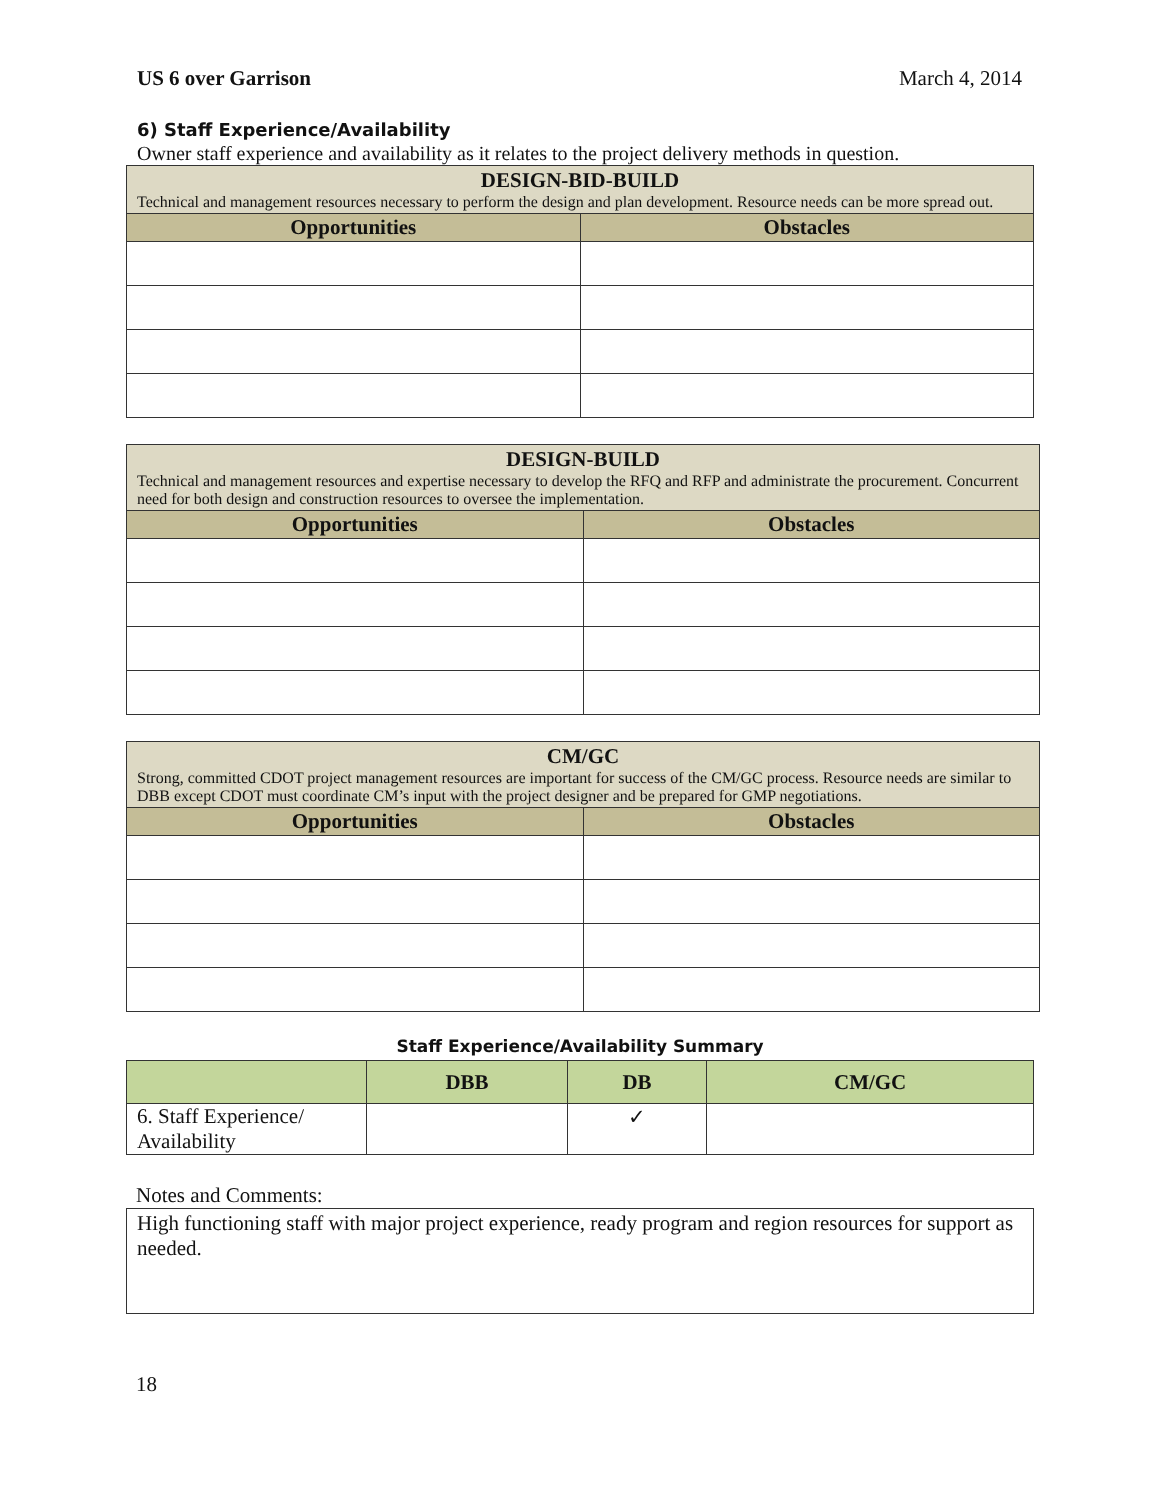US 6 over Garrison March 4, 2014
6) Staff Experience/Availability
Owner staff experience and availability as it relates to the project delivery methods in question.
| DESIGN-BID-BUILD Technical and management resources necessary to perform the design and plan development. Resource needs can be more spread out. | |
| Opportunities | Obstacles |
| DESIGN-BUILD Technical and management resources and expertise necessary to develop the RFQ and RFP and administrate the procurement. Concurrent need for both design and construction resources to oversee the implementation. | |
| Opportunities | Obstacles |
| CM/GC Strong, committed CDOT project management resources are important for success of the CM/GC process. Resource needs are similar to DBB except CDOT must coordinate CM’s input with the project designer and be prepared for GMP negotiations. | |
| Opportunities | Obstacles |
Staff Experience/Availability Summary
| | DBB | DB | CM/GC |
| --- | --- | --- | --- |
| 6. Staff Experience/ Availability | | ✓ | |
Notes and Comments:
High functioning staff with major project experience, ready program and region resources for support as needed.
18